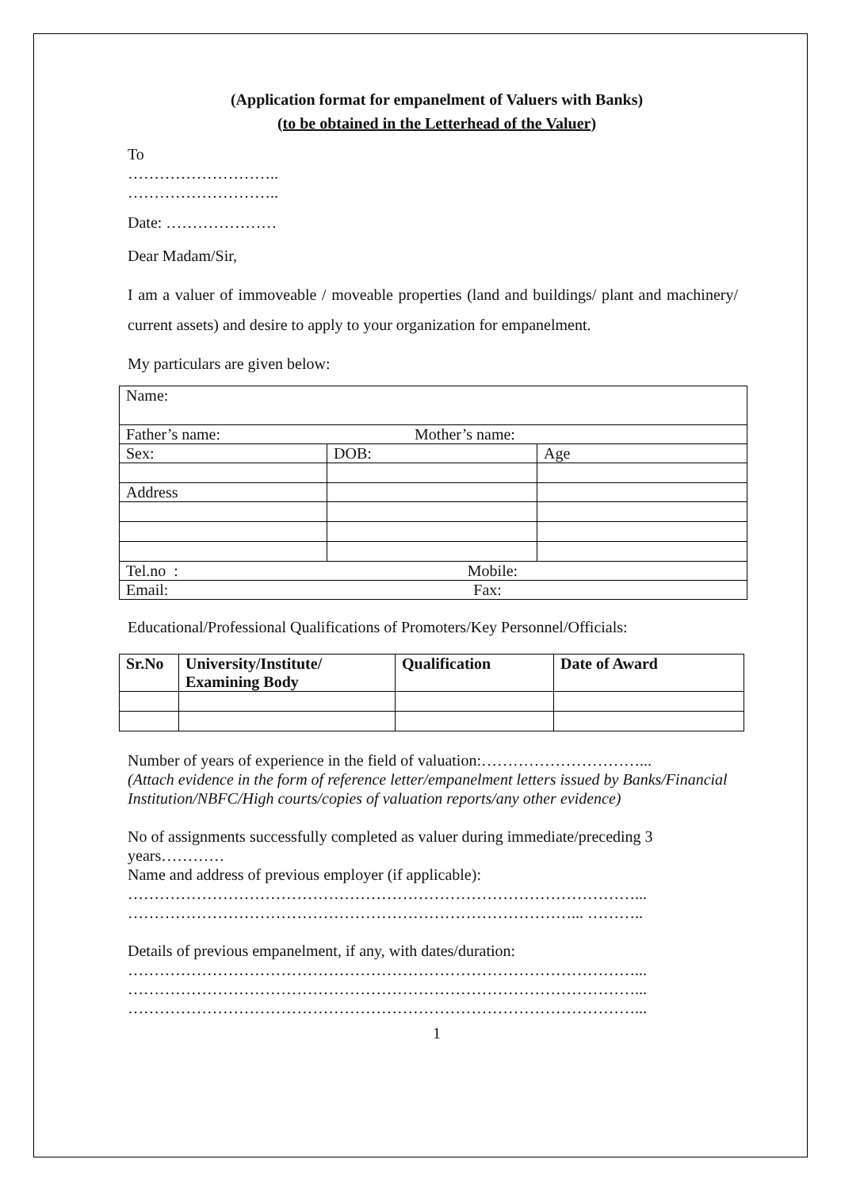(Application format for empanelment of Valuers with Banks)
(to be obtained in the Letterhead of the Valuer)
To
………………………..
………………………..
Date: …………………
Dear Madam/Sir,
I am a valuer of immoveable / moveable properties (land and buildings/ plant and machinery/ current assets) and desire to apply to your organization for empanelment.
My particulars are given below:
| Name: | | |
| Father’s name: Mother’s name: | | |
| Sex: | DOB: | Age |
| Address | | |
| Tel.no : Mobile: | | |
| Email: Fax: | | |
Educational/Professional Qualifications of Promoters/Key Personnel/Officials:
| Sr.No | University/Institute/ Examining Body | Qualification | Date of Award |
| --- | --- | --- | --- |
Number of years of experience in the field of valuation:…………………………...
(Attach evidence in the form of reference letter/empanelment letters issued by Banks/Financial Institution/NBFC/High courts/copies of valuation reports/any other evidence)
No of assignments successfully completed as valuer during immediate/preceding 3 years…………
Name and address of previous employer (if applicable):
……………………………………………………………………………………...
…………………………………………………………………………... ………..
Details of previous empanelment, if any, with dates/duration:
……………………………………………………………………………………...
……………………………………………………………………………………...
……………………………………………………………………………………...
1